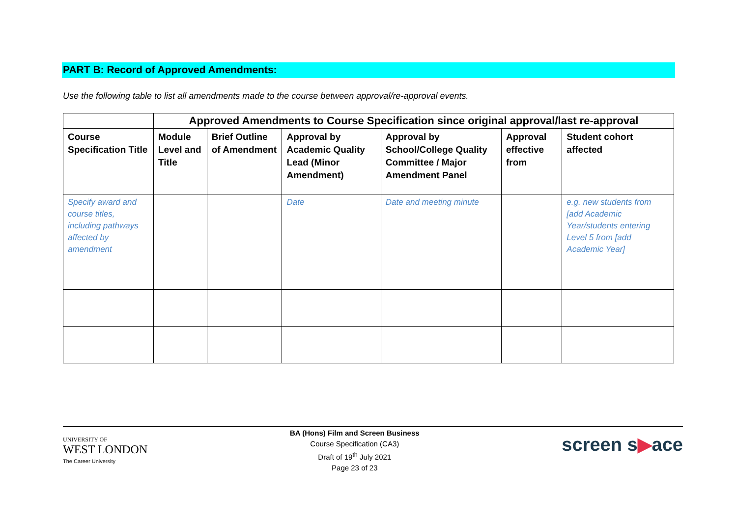PART B: Record of Approved Amendments:
Use the following table to list all amendments made to the course between approval/re-approval events.
| | Approved Amendments to Course Specification since original approval/last re-approval | | | | | |
| --- | --- | --- | --- | --- | --- | --- |
| Course Specification Title | Module Level and Title | Brief Outline of Amendment | Approval by Academic Quality Lead (Minor Amendment) | Approval by School/College Quality Committee / Major Amendment Panel | Approval effective from | Student cohort affected |
| Specify award and course titles, including pathways affected by amendment | | | Date | Date and meeting minute | | e.g. new students from [add Academic Year/students entering Level 5 from [add Academic Year] |
UNIVERSITY OF
WEST LONDON
The Career University
BA (Hons) Film and Screen Business
Course Specification (CA3)
Draft of 19<sup>th</sup> July 2021
Page 23 of 23
screen s▶ace